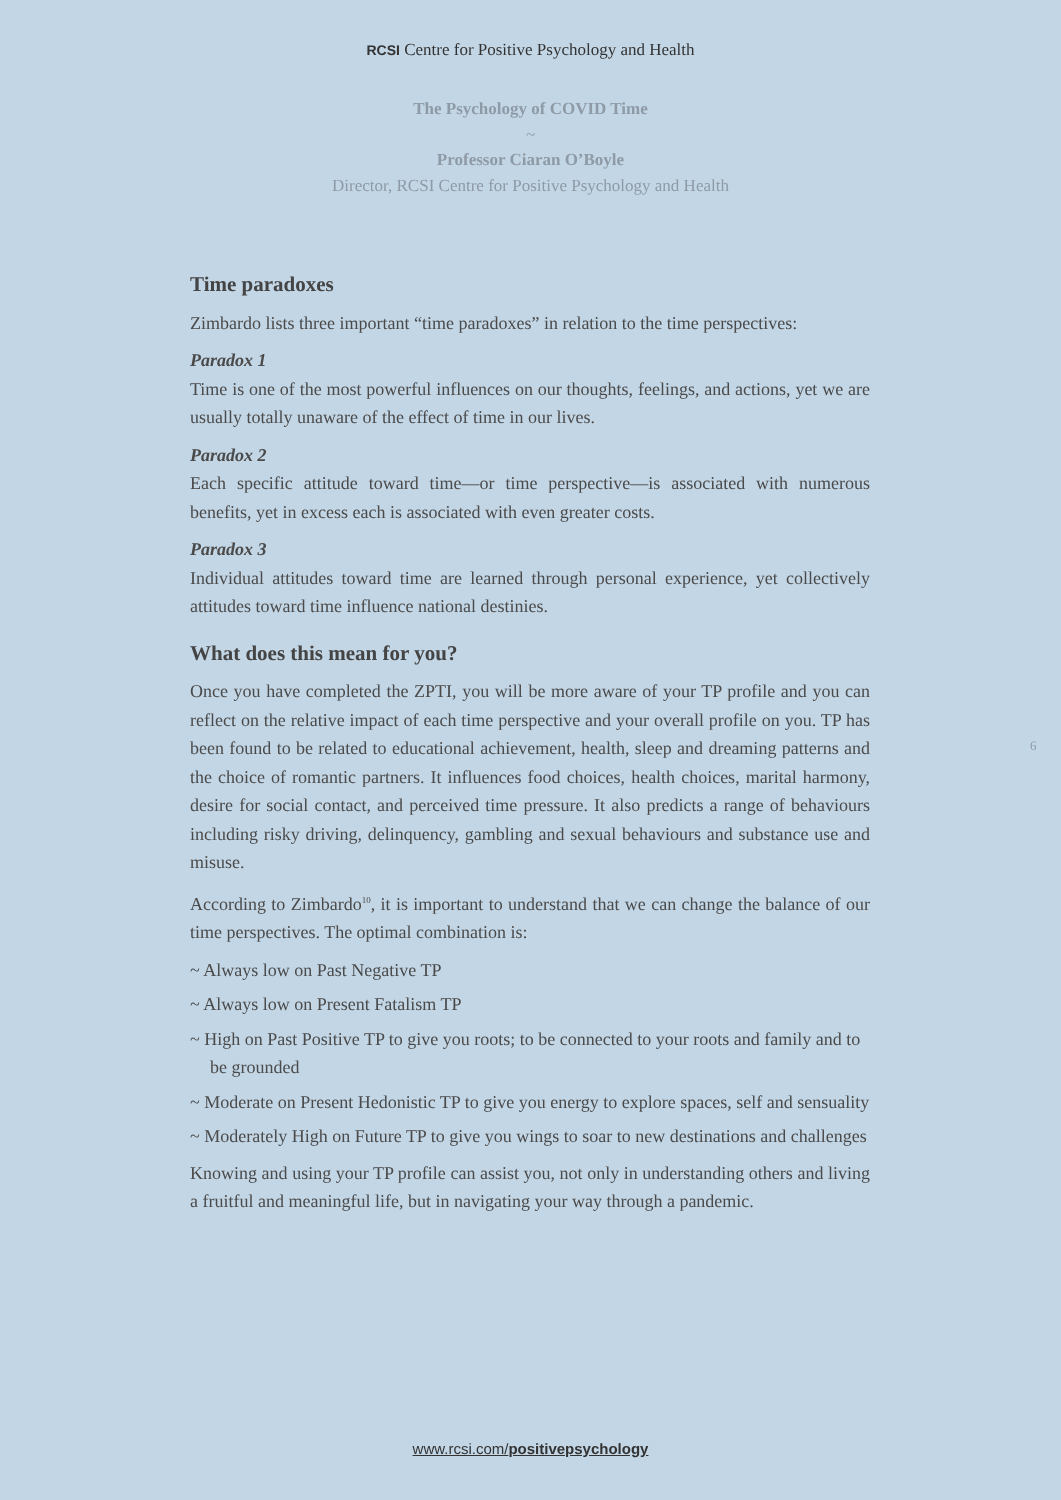RCSI Centre for Positive Psychology and Health
The Psychology of COVID Time
~
Professor Ciaran O’Boyle
Director, RCSI Centre for Positive Psychology and Health
Time paradoxes
Zimbardo lists three important “time paradoxes” in relation to the time perspectives:
Paradox 1
Time is one of the most powerful influences on our thoughts, feelings, and actions, yet we are usually totally unaware of the effect of time in our lives.
Paradox 2
Each specific attitude toward time—or time perspective—is associated with numerous benefits, yet in excess each is associated with even greater costs.
Paradox 3
Individual attitudes toward time are learned through personal experience, yet collectively attitudes toward time influence national destinies.
What does this mean for you?
Once you have completed the ZPTI, you will be more aware of your TP profile and you can reflect on the relative impact of each time perspective and your overall profile on you. TP has been found to be related to educational achievement, health, sleep and dreaming patterns and the choice of romantic partners. It influences food choices, health choices, marital harmony, desire for social contact, and perceived time pressure. It also predicts a range of behaviours including risky driving, delinquency, gambling and sexual behaviours and substance use and misuse.
According to Zimbardo<sup>10</sup>, it is important to understand that we can change the balance of our time perspectives. The optimal combination is:
~ Always low on Past Negative TP
~ Always low on Present Fatalism TP
~ High on Past Positive TP to give you roots; to be connected to your roots and family and to be grounded
~ Moderate on Present Hedonistic TP to give you energy to explore spaces, self and sensuality
~ Moderately High on Future TP to give you wings to soar to new destinations and challenges
Knowing and using your TP profile can assist you, not only in understanding others and living a fruitful and meaningful life, but in navigating your way through a pandemic.
6
www.rcsi.com/positivepsychology